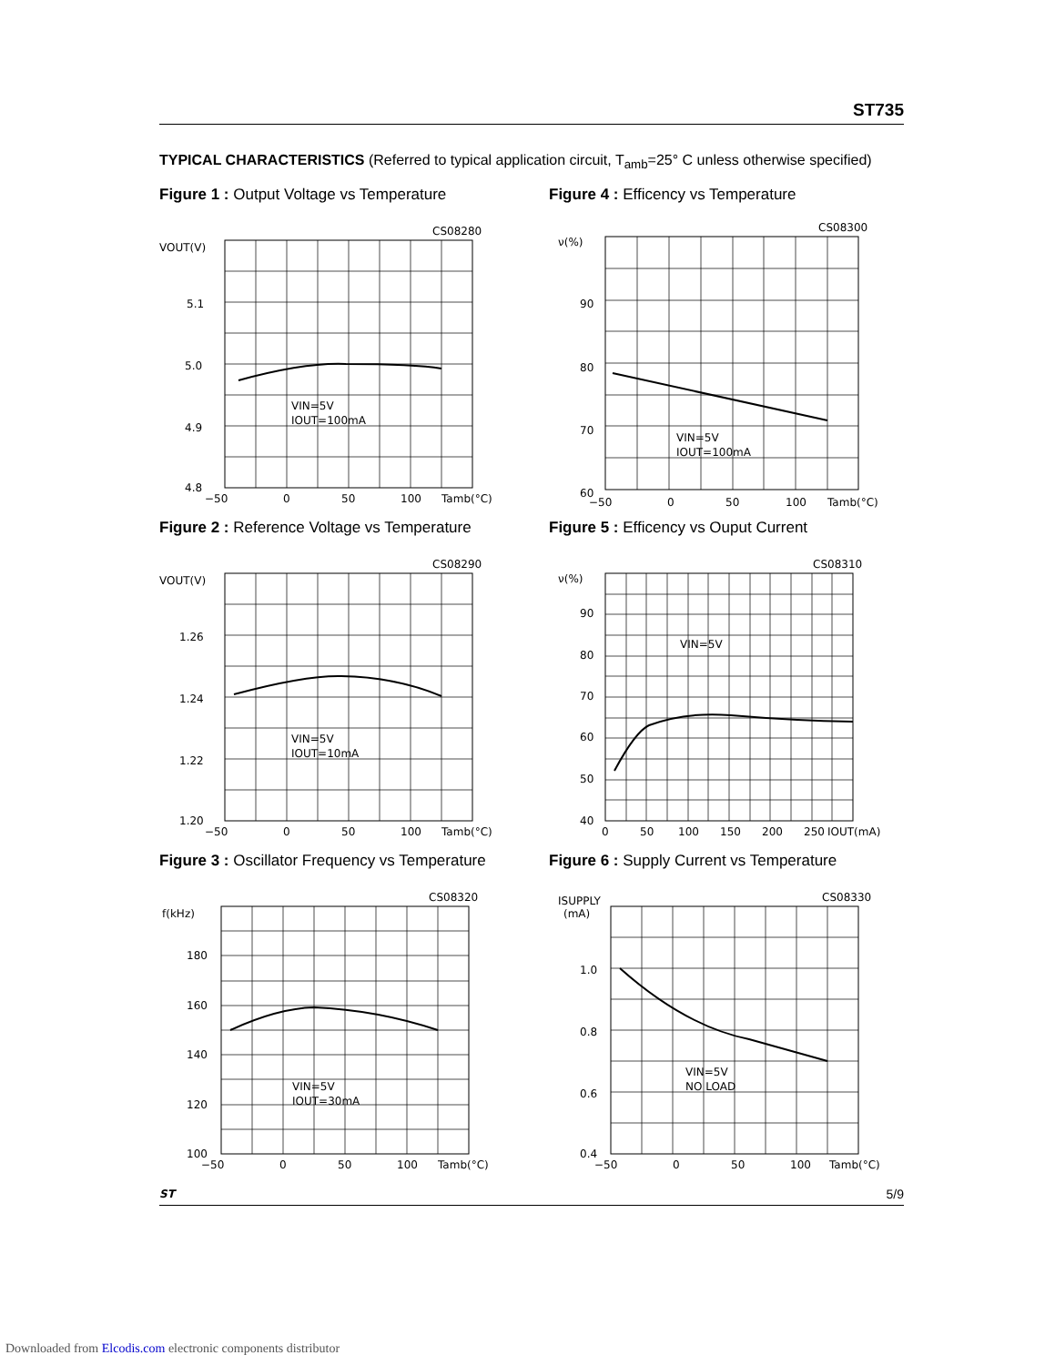ST735
TYPICAL CHARACTERISTICS (Referred to typical application circuit, T<sub>amb</sub>=25° C unless otherwise specified)
Figure 1 : Output Voltage vs Temperature
VOUT(V)
5.1
5.0
4.9
4.8
−50
0
50
100
Tamb(°C)
CS08280
VIN=5V
IOUT=100mA
Figure 4 : Efficency vs Temperature
ν(%)
90
80
70
60
−50
0
50
100
Tamb(°C)
CS08300
VIN=5V
IOUT=100mA
Figure 2 : Reference Voltage vs Temperature
VOUT(V)
1.26
1.24
1.22
1.20
−50
0
50
100
Tamb(°C)
CS08290
VIN=5V
IOUT=10mA
Figure 5 : Efficency vs Ouput Current
ν(%)
90
80
70
60
50
40
0
50
100
150
200
250
IOUT(mA)
CS08310
VIN=5V
Figure 3 : Oscillator Frequency vs Temperature
f(kHz)
180
160
140
120
100
−50
0
50
100
Tamb(°C)
CS08320
VIN=5V
IOUT=30mA
Figure 6 : Supply Current vs Temperature
ISUPPLY
(mA)
1.0
0.8
0.6
0.4
−50
0
50
100
Tamb(°C)
CS08330
VIN=5V
NO LOAD
ST
5/9
Downloaded from Elcodis.com electronic components distributor